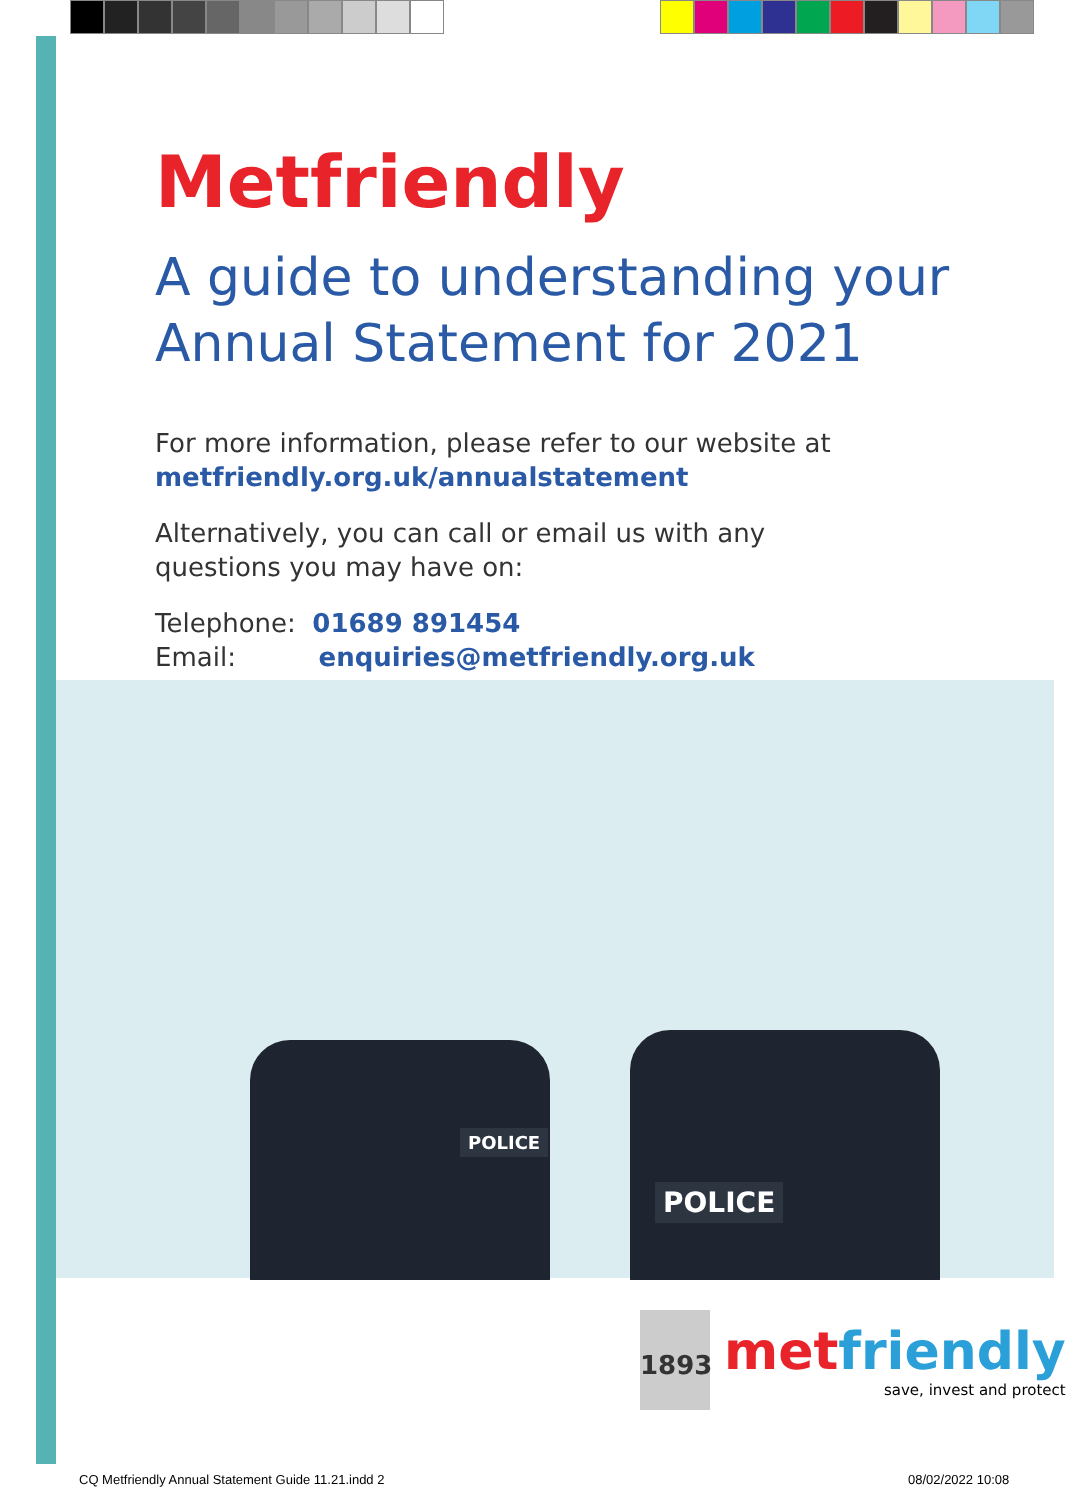Metfriendly
A guide to understanding your
Annual Statement for 2021
For more information, please refer to our website at
metfriendly.org.uk/annualstatement
Alternatively, you can call or email us with any
questions you may have on:
Telephone: 01689 891454
Email: enquiries@metfriendly.org.uk
POLICE
POLICE
1893
metfriendly
save, invest and protect
CQ Metfriendly Annual Statement Guide 11.21.indd 2
08/02/2022 10:08